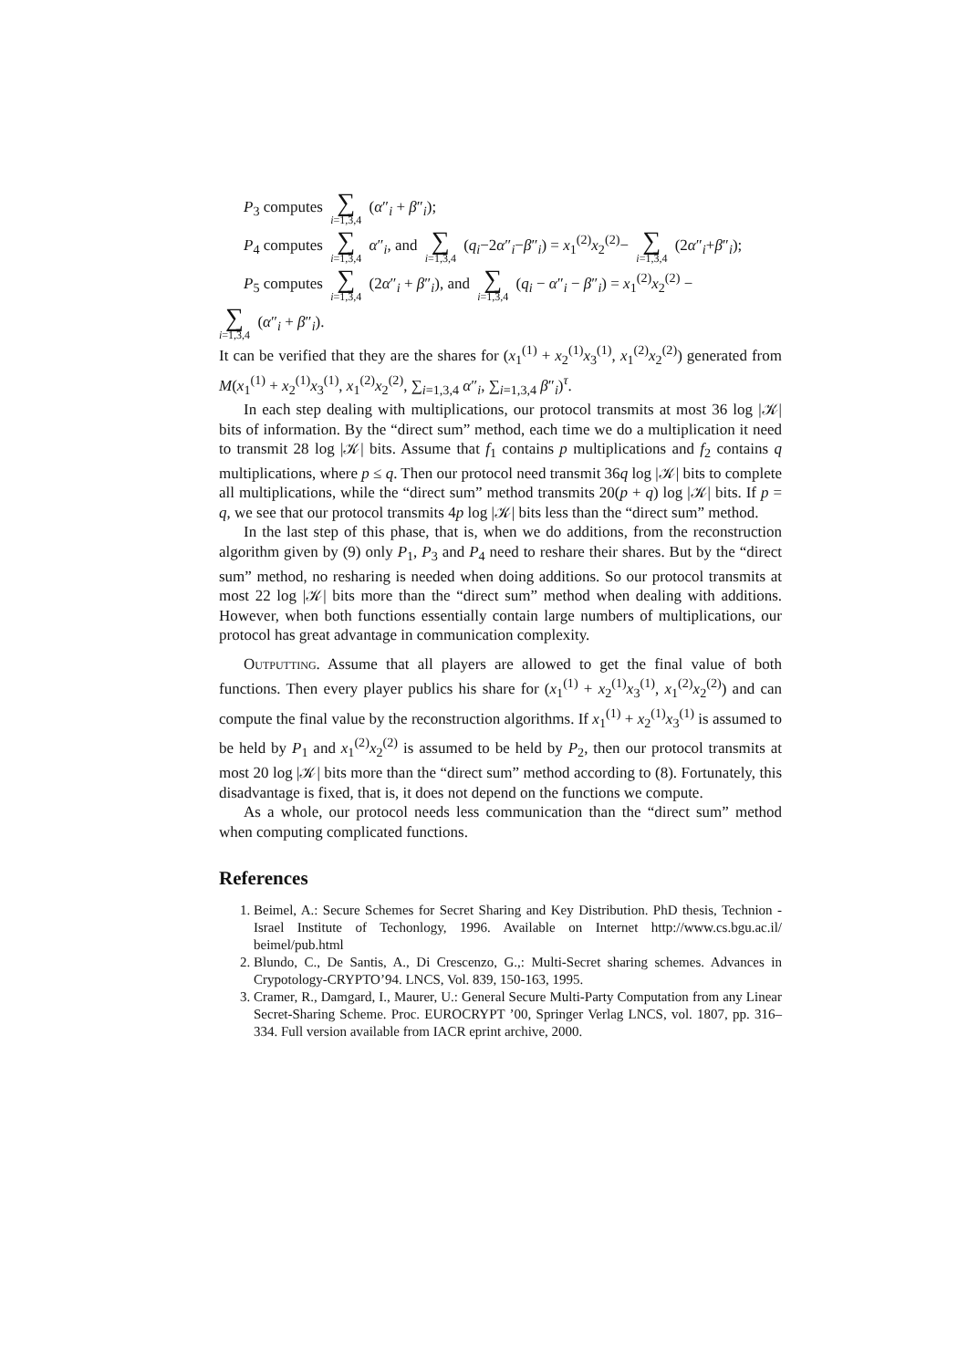P<sub>3</sub> computes ∑ i=1,3,4 (α″<sub>i</sub> + β″<sub>i</sub>);
P<sub>4</sub> computes ∑ i=1,3,4 α″<sub>i</sub>, and ∑ i=1,3,4 (q<sub>i</sub>−2α″<sub>i</sub>−β″<sub>i</sub>) = x<sub>1</sub><sup>(2)</sup>x<sub>2</sub><sup>(2)</sup>− ∑ i=1,3,4 (2α″<sub>i</sub>+β″<sub>i</sub>);
P<sub>5</sub> computes ∑ i=1,3,4 (2α″<sub>i</sub> + β″<sub>i</sub>), and ∑ i=1,3,4 (q<sub>i</sub> − α″<sub>i</sub> − β″<sub>i</sub>) = x<sub>1</sub><sup>(2)</sup>x<sub>2</sub><sup>(2)</sup> −
∑ i=1,3,4 (α″<sub>i</sub> + β″<sub>i</sub>).
It can be verified that they are the shares for (x<sub>1</sub><sup>(1)</sup> + x<sub>2</sub><sup>(1)</sup>x<sub>3</sub><sup>(1)</sup>, x<sub>1</sub><sup>(2)</sup>x<sub>2</sub><sup>(2)</sup>) generated from M(x<sub>1</sub><sup>(1)</sup> + x<sub>2</sub><sup>(1)</sup>x<sub>3</sub><sup>(1)</sup>, x<sub>1</sub><sup>(2)</sup>x<sub>2</sub><sup>(2)</sup>, ∑<sub>i=1,3,4</sub> α″<sub>i</sub>, ∑<sub>i=1,3,4</sub> β″<sub>i</sub>)<sup>τ</sup>.
In each step dealing with multiplications, our protocol transmits at most 36 log |𝒦| bits of information. By the “direct sum” method, each time we do a multiplication it need to transmit 28 log |𝒦| bits. Assume that f<sub>1</sub> contains p multiplications and f<sub>2</sub> contains q multiplications, where p ≤ q. Then our protocol need transmit 36q log |𝒦| bits to complete all multiplications, while the “direct sum” method transmits 20(p + q) log |𝒦| bits. If p = q, we see that our protocol transmits 4p log |𝒦| bits less than the “direct sum” method.
In the last step of this phase, that is, when we do additions, from the reconstruction algorithm given by (9) only P<sub>1</sub>, P<sub>3</sub> and P<sub>4</sub> need to reshare their shares. But by the “direct sum” method, no resharing is needed when doing additions. So our protocol transmits at most 22 log |𝒦| bits more than the “direct sum” method when dealing with additions. However, when both functions essentially contain large numbers of multiplications, our protocol has great advantage in communication complexity.
Outputting. Assume that all players are allowed to get the final value of both functions. Then every player publics his share for (x<sub>1</sub><sup>(1)</sup> + x<sub>2</sub><sup>(1)</sup>x<sub>3</sub><sup>(1)</sup>, x<sub>1</sub><sup>(2)</sup>x<sub>2</sub><sup>(2)</sup>) and can compute the final value by the reconstruction algorithms. If x<sub>1</sub><sup>(1)</sup> + x<sub>2</sub><sup>(1)</sup>x<sub>3</sub><sup>(1)</sup> is assumed to be held by P<sub>1</sub> and x<sub>1</sub><sup>(2)</sup>x<sub>2</sub><sup>(2)</sup> is assumed to be held by P<sub>2</sub>, then our protocol transmits at most 20 log |𝒦| bits more than the “direct sum” method according to (8). Fortunately, this disadvantage is fixed, that is, it does not depend on the functions we compute.
As a whole, our protocol needs less communication than the “direct sum” method when computing complicated functions.
References
1. Beimel, A.: Secure Schemes for Secret Sharing and Key Distribution. PhD thesis, Technion - Israel Institute of Techonlogy, 1996. Available on Internet http://www.cs.bgu.ac.il/ beimel/pub.html
2. Blundo, C., De Santis, A., Di Crescenzo, G.,: Multi-Secret sharing schemes. Advances in Crypotology-CRYPTO’94. LNCS, Vol. 839, 150-163, 1995.
3. Cramer, R., Damgard, I., Maurer, U.: General Secure Multi-Party Computation from any Linear Secret-Sharing Scheme. Proc. EUROCRYPT ’00, Springer Verlag LNCS, vol. 1807, pp. 316–334. Full version available from IACR eprint archive, 2000.